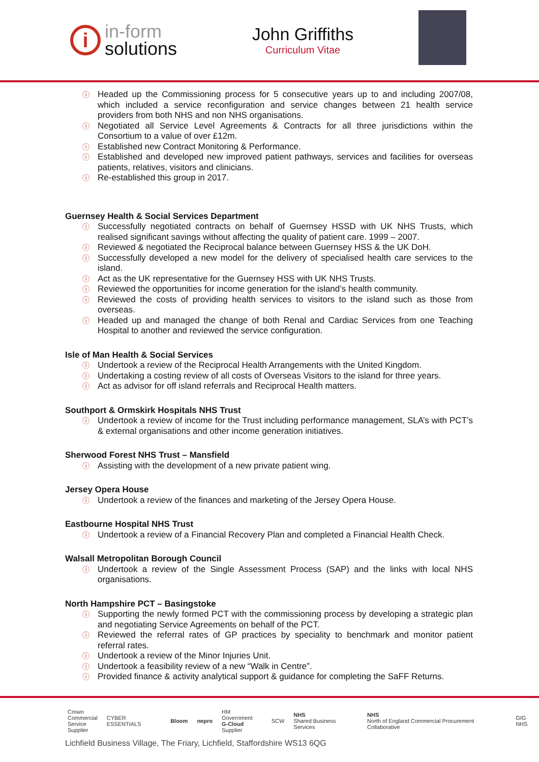i
in-form
solutions
John Griffiths
Curriculum Vitae
ⓘ Headed up the Commissioning process for 5 consecutive years up to and including 2007/08, which included a service reconfiguration and service changes between 21 health service providers from both NHS and non NHS organisations.
ⓘ Negotiated all Service Level Agreements & Contracts for all three jurisdictions within the Consortium to a value of over £12m.
ⓘ Established new Contract Monitoring & Performance.
ⓘ Established and developed new improved patient pathways, services and facilities for overseas patients, relatives, visitors and clinicians.
ⓘ Re-established this group in 2017.
Guernsey Health & Social Services Department
ⓘ Successfully negotiated contracts on behalf of Guernsey HSSD with UK NHS Trusts, which realised significant savings without affecting the quality of patient care. 1999 – 2007.
ⓘ Reviewed & negotiated the Reciprocal balance between Guernsey HSS & the UK DoH.
ⓘ Successfully developed a new model for the delivery of specialised health care services to the island.
ⓘ Act as the UK representative for the Guernsey HSS with UK NHS Trusts.
ⓘ Reviewed the opportunities for income generation for the island’s health community.
ⓘ Reviewed the costs of providing health services to visitors to the island such as those from overseas.
ⓘ Headed up and managed the change of both Renal and Cardiac Services from one Teaching Hospital to another and reviewed the service configuration.
Isle of Man Health & Social Services
ⓘ Undertook a review of the Reciprocal Health Arrangements with the United Kingdom.
ⓘ Undertaking a costing review of all costs of Overseas Visitors to the island for three years.
ⓘ Act as advisor for off island referrals and Reciprocal Health matters.
Southport & Ormskirk Hospitals NHS Trust
ⓘ Undertook a review of income for the Trust including performance management, SLA’s with PCT’s & external organisations and other income generation initiatives.
Sherwood Forest NHS Trust – Mansfield
ⓘ Assisting with the development of a new private patient wing.
Jersey Opera House
ⓘ Undertook a review of the finances and marketing of the Jersey Opera House.
Eastbourne Hospital NHS Trust
ⓘ Undertook a review of a Financial Recovery Plan and completed a Financial Health Check.
Walsall Metropolitan Borough Council
ⓘ Undertook a review of the Single Assessment Process (SAP) and the links with local NHS organisations.
North Hampshire PCT – Basingstoke
ⓘ Supporting the newly formed PCT with the commissioning process by developing a strategic plan and negotiating Service Agreements on behalf of the PCT.
ⓘ Reviewed the referral rates of GP practices by speciality to benchmark and monitor patient referral rates.
ⓘ Undertook a review of the Minor Injuries Unit.
ⓘ Undertook a feasibility review of a new “Walk in Centre”.
ⓘ Provided finance & activity analytical support & guidance for completing the SaFF Returns.
Crown
Commercial
Service
Supplier
CYBER ESSENTIALS Bloom nepro
HM Government
G-Cloud
Supplier
SCW
NHS
Shared Business Services
NHS
North of England Commercial Procurement Collaborative
GIG NHS
Lichfield Business Village, The Friary, Lichfield, Staffordshire WS13 6QG